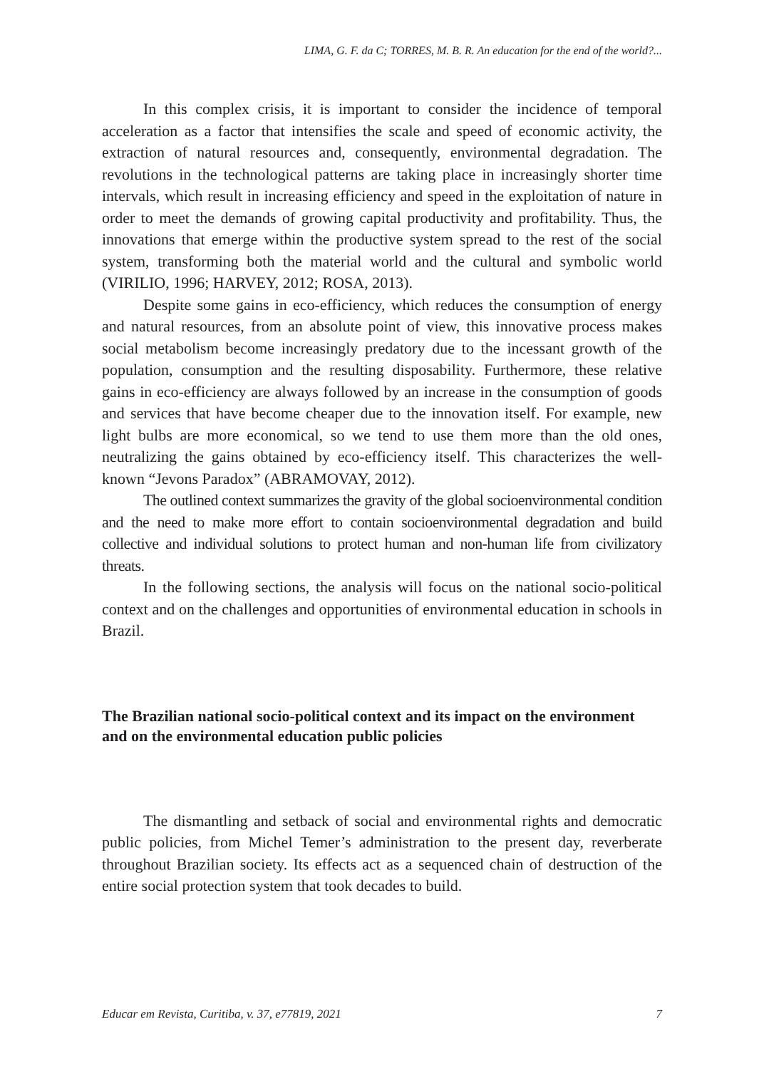LIMA, G. F. da C; TORRES, M. B. R. An education for the end of the world?...
In this complex crisis, it is important to consider the incidence of temporal acceleration as a factor that intensifies the scale and speed of economic activity, the extraction of natural resources and, consequently, environmental degradation. The revolutions in the technological patterns are taking place in increasingly shorter time intervals, which result in increasing efficiency and speed in the exploitation of nature in order to meet the demands of growing capital productivity and profitability. Thus, the innovations that emerge within the productive system spread to the rest of the social system, transforming both the material world and the cultural and symbolic world (VIRILIO, 1996; HARVEY, 2012; ROSA, 2013).
Despite some gains in eco-efficiency, which reduces the consumption of energy and natural resources, from an absolute point of view, this innovative process makes social metabolism become increasingly predatory due to the incessant growth of the population, consumption and the resulting disposability. Furthermore, these relative gains in eco-efficiency are always followed by an increase in the consumption of goods and services that have become cheaper due to the innovation itself. For example, new light bulbs are more economical, so we tend to use them more than the old ones, neutralizing the gains obtained by eco-efficiency itself. This characterizes the well-known “Jevons Paradox” (ABRAMOVAY, 2012).
The outlined context summarizes the gravity of the global socioenvironmental condition and the need to make more effort to contain socioenvironmental degradation and build collective and individual solutions to protect human and non-human life from civilizatory threats.
In the following sections, the analysis will focus on the national socio-political context and on the challenges and opportunities of environmental education in schools in Brazil.
The Brazilian national socio-political context and its impact on the environment and on the environmental education public policies
The dismantling and setback of social and environmental rights and democratic public policies, from Michel Temer’s administration to the present day, reverberate throughout Brazilian society. Its effects act as a sequenced chain of destruction of the entire social protection system that took decades to build.
Educar em Revista, Curitiba, v. 37, e77819, 2021 7